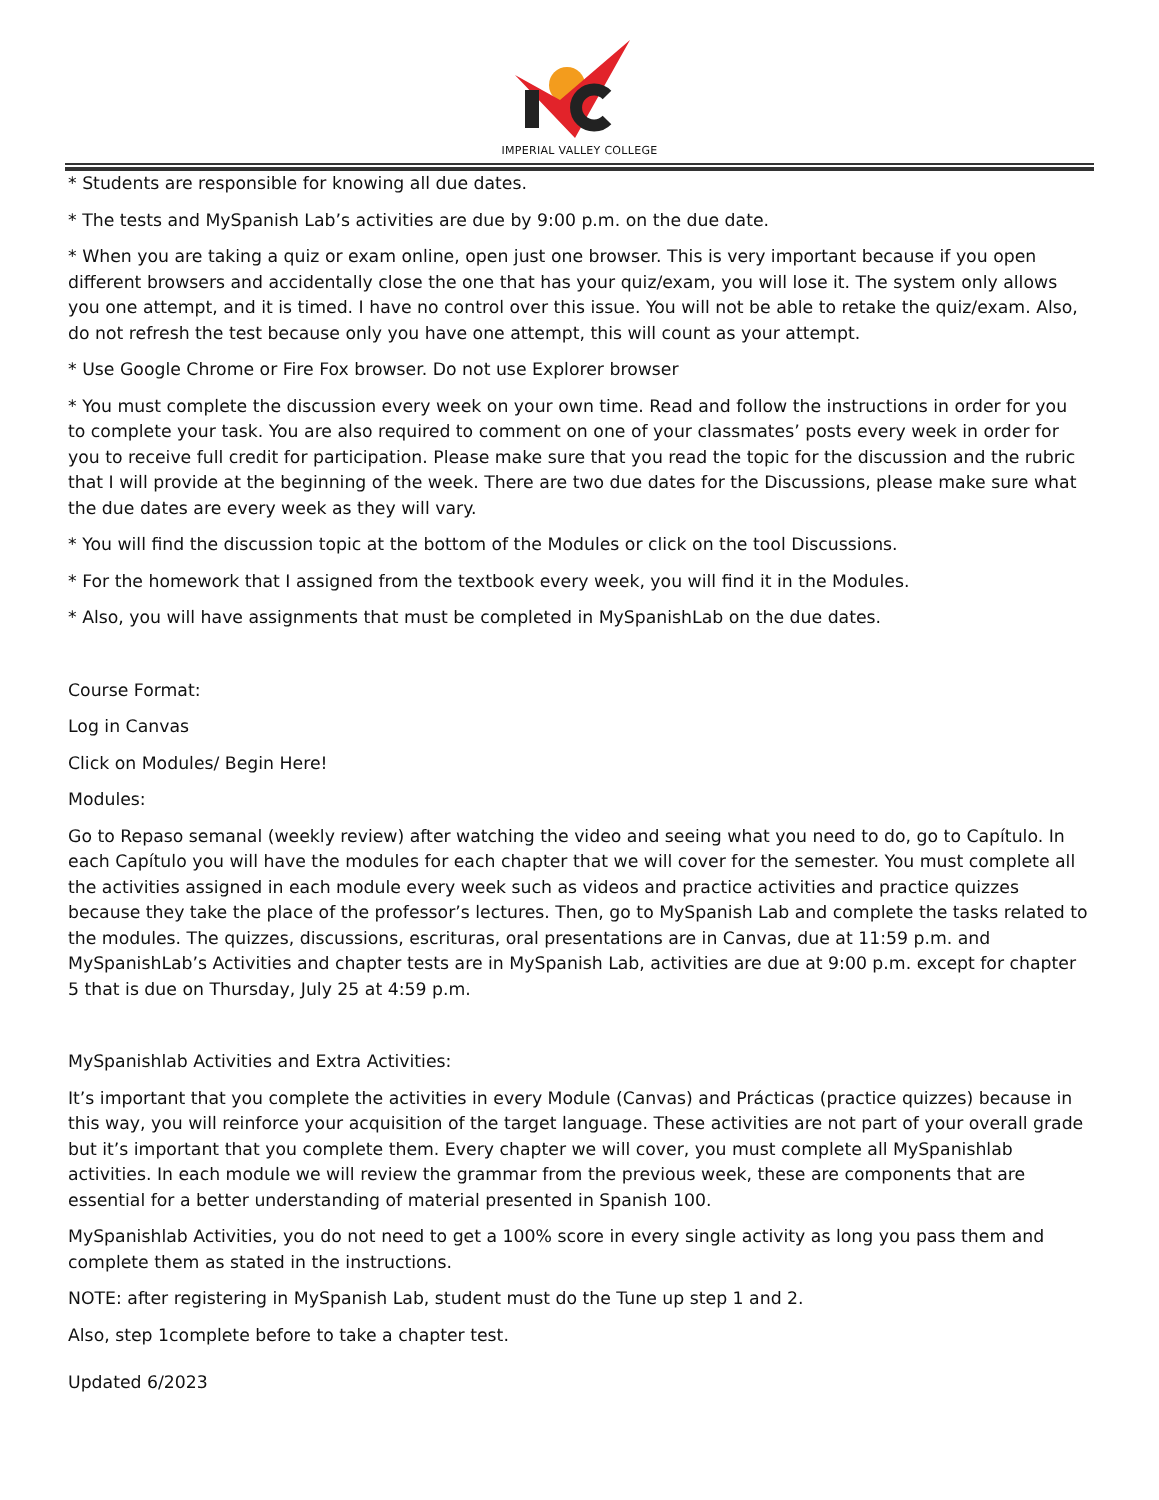IMPERIAL VALLEY COLLEGE
* Students are responsible for knowing all due dates.
* The tests and MySpanish Lab’s activities are due by 9:00 p.m. on the due date.
* When you are taking a quiz or exam online, open just one browser. This is very important because if you open different browsers and accidentally close the one that has your quiz/exam, you will lose it. The system only allows you one attempt, and it is timed. I have no control over this issue. You will not be able to retake the quiz/exam. Also, do not refresh the test because only you have one attempt, this will count as your attempt.
* Use Google Chrome or Fire Fox browser. Do not use Explorer browser
* You must complete the discussion every week on your own time. Read and follow the instructions in order for you to complete your task. You are also required to comment on one of your classmates’ posts every week in order for you to receive full credit for participation. Please make sure that you read the topic for the discussion and the rubric that I will provide at the beginning of the week. There are two due dates for the Discussions, please make sure what the due dates are every week as they will vary.
* You will find the discussion topic at the bottom of the Modules or click on the tool Discussions.
* For the homework that I assigned from the textbook every week, you will find it in the Modules.
* Also, you will have assignments that must be completed in MySpanishLab on the due dates.
Course Format:
Log in Canvas
Click on Modules/ Begin Here!
Modules:
Go to Repaso semanal (weekly review) after watching the video and seeing what you need to do, go to Capítulo. In each Capítulo you will have the modules for each chapter that we will cover for the semester. You must complete all the activities assigned in each module every week such as videos and practice activities and practice quizzes because they take the place of the professor’s lectures. Then, go to MySpanish Lab and complete the tasks related to the modules. The quizzes, discussions, escrituras, oral presentations are in Canvas, due at 11:59 p.m. and MySpanishLab’s Activities and chapter tests are in MySpanish Lab, activities are due at 9:00 p.m. except for chapter 5 that is due on Thursday, July 25 at 4:59 p.m.
MySpanishlab Activities and Extra Activities:
It’s important that you complete the activities in every Module (Canvas) and Prácticas (practice quizzes) because in this way, you will reinforce your acquisition of the target language. These activities are not part of your overall grade but it’s important that you complete them. Every chapter we will cover, you must complete all MySpanishlab activities. In each module we will review the grammar from the previous week, these are components that are essential for a better understanding of material presented in Spanish 100.
MySpanishlab Activities, you do not need to get a 100% score in every single activity as long you pass them and complete them as stated in the instructions.
NOTE: after registering in MySpanish Lab, student must do the Tune up step 1 and 2.
Also, step 1complete before to take a chapter test.
Updated 6/2023